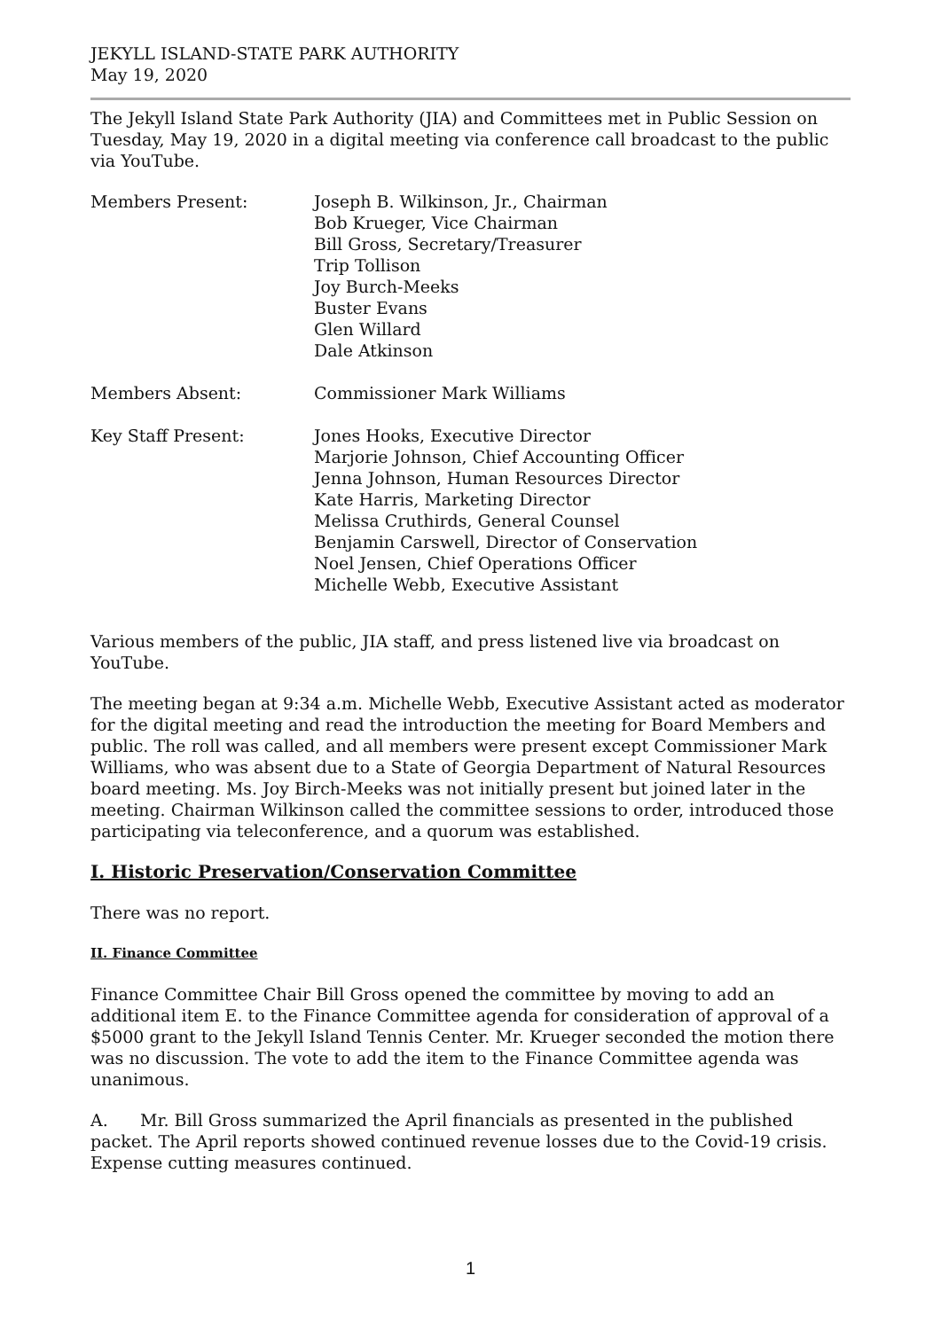JEKYLL ISLAND-STATE PARK AUTHORITY
May 19, 2020
The Jekyll Island State Park Authority (JIA) and Committees met in Public Session on Tuesday, May 19, 2020 in a digital meeting via conference call broadcast to the public via YouTube.
Members Present: Joseph B. Wilkinson, Jr., Chairman
Bob Krueger, Vice Chairman
Bill Gross, Secretary/Treasurer
Trip Tollison
Joy Burch-Meeks
Buster Evans
Glen Willard
Dale Atkinson
Members Absent: Commissioner Mark Williams
Key Staff Present: Jones Hooks, Executive Director
Marjorie Johnson, Chief Accounting Officer
Jenna Johnson, Human Resources Director
Kate Harris, Marketing Director
Melissa Cruthirds, General Counsel
Benjamin Carswell, Director of Conservation
Noel Jensen, Chief Operations Officer
Michelle Webb, Executive Assistant
Various members of the public, JIA staff, and press listened live via broadcast on YouTube.
The meeting began at 9:34 a.m. Michelle Webb, Executive Assistant acted as moderator for the digital meeting and read the introduction the meeting for Board Members and public. The roll was called, and all members were present except Commissioner Mark Williams, who was absent due to a State of Georgia Department of Natural Resources board meeting. Ms. Joy Birch-Meeks was not initially present but joined later in the meeting. Chairman Wilkinson called the committee sessions to order, introduced those participating via teleconference, and a quorum was established.
I. Historic Preservation/Conservation Committee
There was no report.
II. Finance Committee
Finance Committee Chair Bill Gross opened the committee by moving to add an additional item E. to the Finance Committee agenda for consideration of approval of a $5000 grant to the Jekyll Island Tennis Center. Mr. Krueger seconded the motion there was no discussion. The vote to add the item to the Finance Committee agenda was unanimous.
A. Mr. Bill Gross summarized the April financials as presented in the published packet. The April reports showed continued revenue losses due to the Covid-19 crisis. Expense cutting measures continued.
1